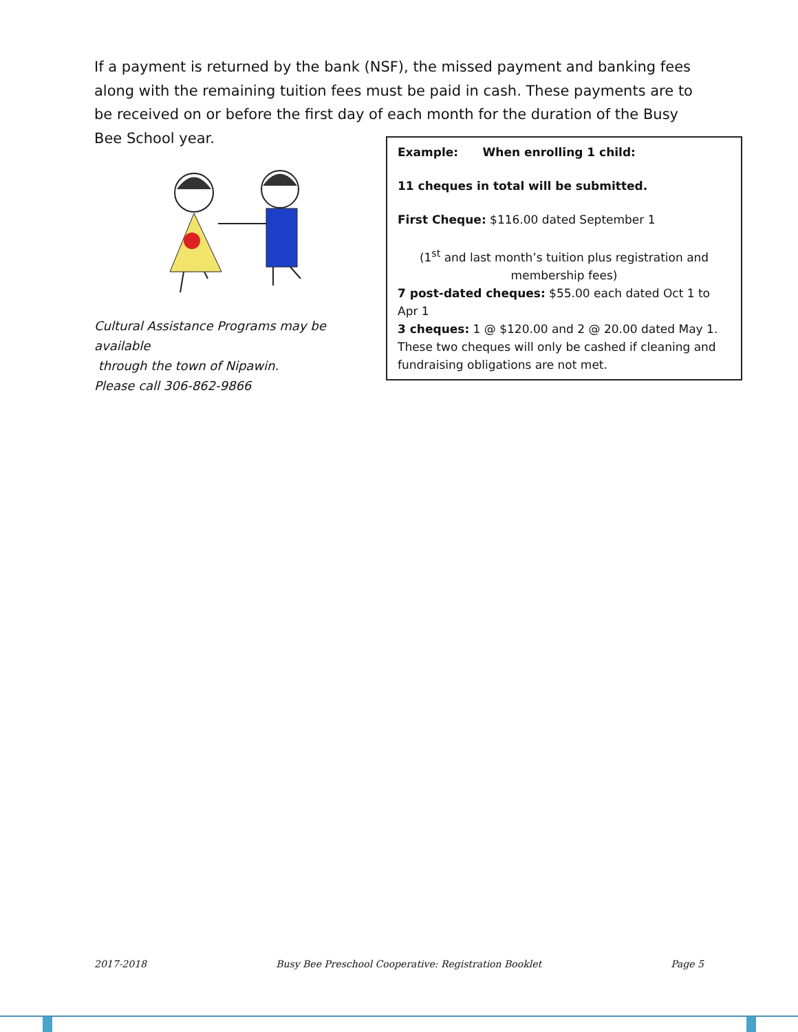If a payment is returned by the bank (NSF), the missed payment and banking fees along with the remaining tuition fees must be paid in cash. These payments are to be received on or before the first day of each month for the duration of the Busy Bee School year.
Cultural Assistance Programs may be available
through the town of Nipawin.
Please call 306-862-9866
Example: When enrolling 1 child:
11 cheques in total will be submitted.
First Cheque: $116.00 dated September 1
(1<sup>st</sup> and last month’s tuition plus registration and membership fees)
7 post-dated cheques: $55.00 each dated Oct 1 to Apr 1
3 cheques: 1 @ $120.00 and 2 @ 20.00 dated May 1. These two cheques will only be cashed if cleaning and fundraising obligations are not met.
2017-2018 Busy Bee Preschool Cooperative: Registration Booklet Page 5